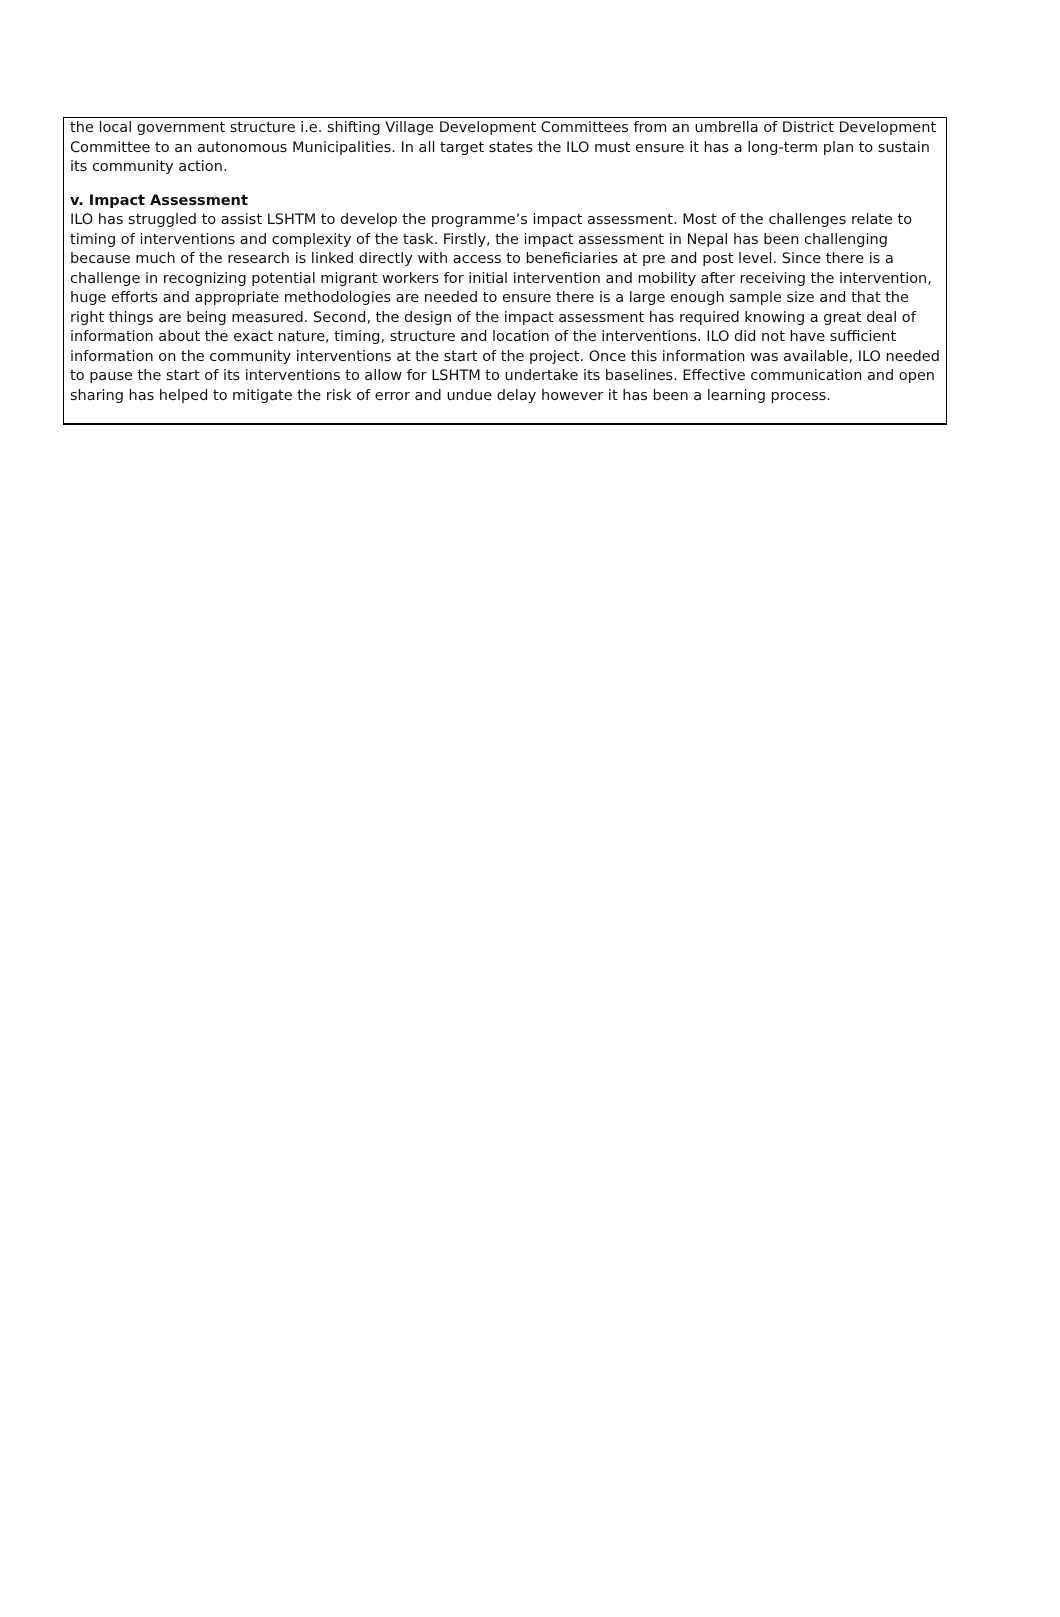the local government structure i.e. shifting Village Development Committees from an umbrella of District Development Committee to an autonomous Municipalities. In all target states the ILO must ensure it has a long-term plan to sustain its community action.
v. Impact Assessment
ILO has struggled to assist LSHTM to develop the programme’s impact assessment. Most of the challenges relate to timing of interventions and complexity of the task. Firstly, the impact assessment in Nepal has been challenging because much of the research is linked directly with access to beneficiaries at pre and post level. Since there is a challenge in recognizing potential migrant workers for initial intervention and mobility after receiving the intervention, huge efforts and appropriate methodologies are needed to ensure there is a large enough sample size and that the right things are being measured. Second, the design of the impact assessment has required knowing a great deal of information about the exact nature, timing, structure and location of the interventions. ILO did not have sufficient information on the community interventions at the start of the project. Once this information was available, ILO needed to pause the start of its interventions to allow for LSHTM to undertake its baselines. Effective communication and open sharing has helped to mitigate the risk of error and undue delay however it has been a learning process.